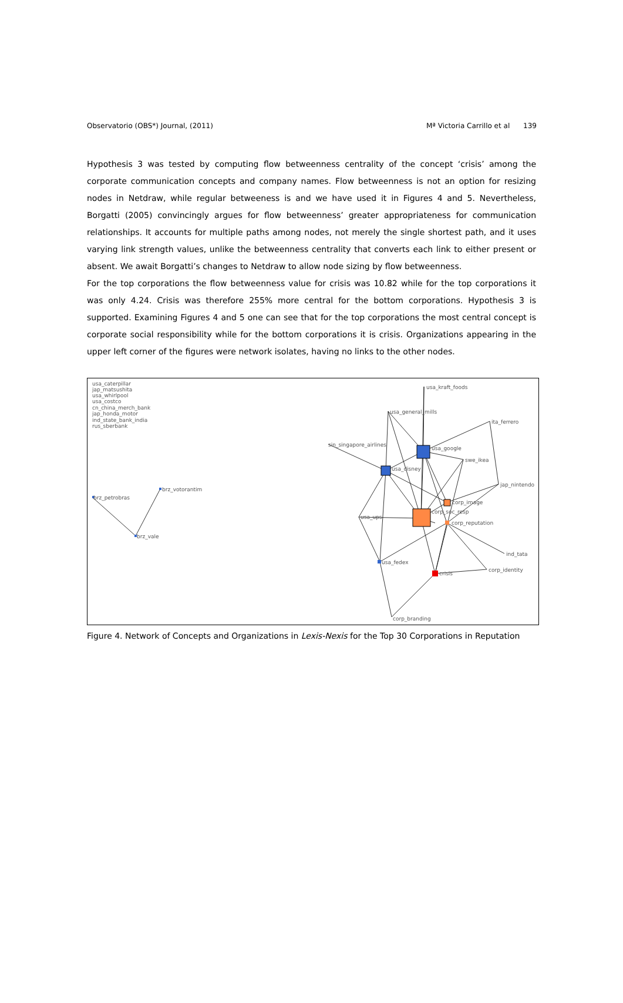Observatorio (OBS*) Journal, (2011) Mª Victoria Carrillo et al 139
Hypothesis 3 was tested by computing flow betweenness centrality of the concept ‘crisis’ among the corporate communication concepts and company names. Flow betweenness is not an option for resizing nodes in Netdraw, while regular betweeness is and we have used it in Figures 4 and 5. Nevertheless, Borgatti (2005) convincingly argues for flow betweenness’ greater appropriateness for communication relationships. It accounts for multiple paths among nodes, not merely the single shortest path, and it uses varying link strength values, unlike the betweenness centrality that converts each link to either present or absent. We await Borgatti’s changes to Netdraw to allow node sizing by flow betweenness.
For the top corporations the flow betweenness value for crisis was 10.82 while for the top corporations it was only 4.24. Crisis was therefore 255% more central for the bottom corporations. Hypothesis 3 is supported. Examining Figures 4 and 5 one can see that for the top corporations the most central concept is corporate social responsibility while for the bottom corporations it is crisis. Organizations appearing in the upper left corner of the figures were network isolates, having no links to the other nodes.
usa_caterpillar
jap_matsushita
usa_whirlpool
usa_costco
cn_china_merch_bank
jap_honda_motor
ind_state_bank_india
rus_sberbank
brz_votorantim
brz_petrobras
brz_vale
usa_kraft_foods
usa_general_mills
ita_ferrero
sin_singapore_airlines
usa_google
swe_ikea
usa_disney
jap_nintendo
corp_image
corp_soc_resp
usa_ups
corp_reputation
ind_tata
usa_fedex
corp_identity
crisis
corp_branding
Figure 4. Network of Concepts and Organizations in Lexis-Nexis for the Top 30 Corporations in Reputation